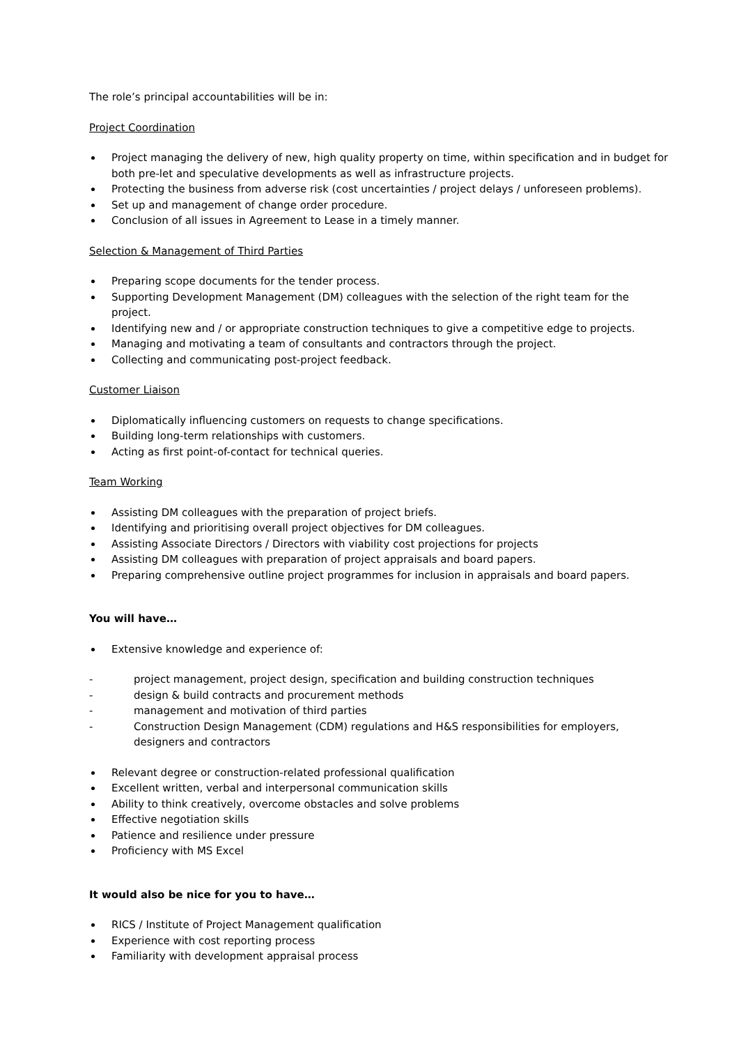The role’s principal accountabilities will be in:
Project Coordination
Project managing the delivery of new, high quality property on time, within specification and in budget for both pre-let and speculative developments as well as infrastructure projects.
Protecting the business from adverse risk (cost uncertainties / project delays / unforeseen problems).
Set up and management of change order procedure.
Conclusion of all issues in Agreement to Lease in a timely manner.
Selection & Management of Third Parties
Preparing scope documents for the tender process.
Supporting Development Management (DM) colleagues with the selection of the right team for the project.
Identifying new and / or appropriate construction techniques to give a competitive edge to projects.
Managing and motivating a team of consultants and contractors through the project.
Collecting and communicating post-project feedback.
Customer Liaison
Diplomatically influencing customers on requests to change specifications.
Building long-term relationships with customers.
Acting as first point-of-contact for technical queries.
Team Working
Assisting DM colleagues with the preparation of project briefs.
Identifying and prioritising overall project objectives for DM colleagues.
Assisting Associate Directors / Directors with viability cost projections for projects
Assisting DM colleagues with preparation of project appraisals and board papers.
Preparing comprehensive outline project programmes for inclusion in appraisals and board papers.
You will have…
Extensive knowledge and experience of:
- project management, project design, specification and building construction techniques
- design & build contracts and procurement methods
- management and motivation of third parties
- Construction Design Management (CDM) regulations and H&S responsibilities for employers, designers and contractors
Relevant degree or construction-related professional qualification
Excellent written, verbal and interpersonal communication skills
Ability to think creatively, overcome obstacles and solve problems
Effective negotiation skills
Patience and resilience under pressure
Proficiency with MS Excel
It would also be nice for you to have…
RICS / Institute of Project Management qualification
Experience with cost reporting process
Familiarity with development appraisal process